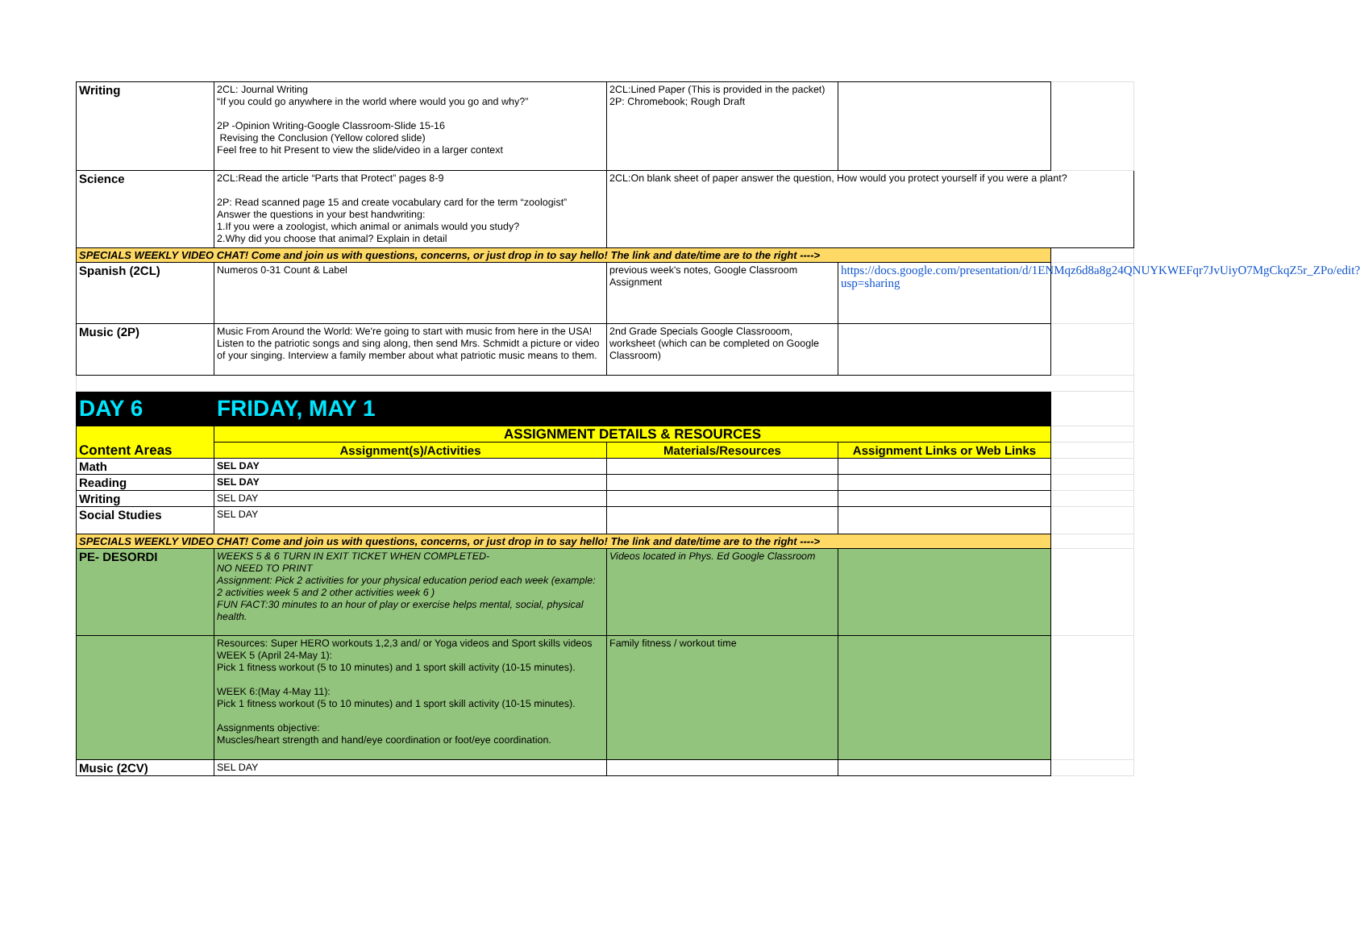| Writing | 2CL: Journal Writing “If you could go anywhere in the world where would you go and why?” 2P -Opinion Writing-Google Classroom-Slide 15-16 Revising the Conclusion (Yellow colored slide) Feel free to hit Present to view the slide/video in a larger context | 2CL:Lined Paper (This is provided in the packet) 2P: Chromebook; Rough Draft | | |
| Science | 2CL:Read the article “Parts that Protect” pages 8-9 2P: Read scanned page 15 and create vocabulary card for the term “zoologist” Answer the questions in your best handwriting: 1.If you were a zoologist, which animal or animals would you study? 2.Why did you choose that animal? Explain in detail | 2CL:On blank sheet of paper answer the question, How would you protect yourself if you were a plant? | | |
| SPECIALS WEEKLY VIDEO CHAT! Come and join us with questions, concerns, or just drop in to say hello! The link and date/time are to the right ----> | | | | |
| Spanish (2CL) | Numeros 0-31 Count & Label | previous week's notes, Google Classroom Assignment | https://docs.google.com/presentation/d/1ENMqz6d8a8g24QNUYKWEFqr7JvUiyO7MgCkqZ5r_ZPo/edit?usp=sharing | |
| Music (2P) | Music From Around the World: We're going to start with music from here in the USA! Listen to the patriotic songs and sing along, then send Mrs. Schmidt a picture or video of your singing. Interview a family member about what patriotic music means to them. | 2nd Grade Specials Google Classrooom, worksheet (which can be completed on Google Classroom) | | |
| DAY 6 | FRIDAY, MAY 1 | | | |
| Content Areas | ASSIGNMENT DETAILS & RESOURCES | | | |
| | Assignment(s)/Activities | Materials/Resources | Assignment Links or Web Links | |
| Math | SEL DAY | | | |
| Reading | SEL DAY | | | |
| Writing | SEL DAY | | | |
| Social Studies | SEL DAY | | | |
| SPECIALS WEEKLY VIDEO CHAT! Come and join us with questions, concerns, or just drop in to say hello! The link and date/time are to the right ----> | | | | |
| PE- DESORDI | WEEKS 5 & 6 TURN IN EXIT TICKET WHEN COMPLETED- NO NEED TO PRINT Assignment: Pick 2 activities for your physical education period each week (example: 2 activities week 5 and 2 other activities week 6 ) FUN FACT:30 minutes to an hour of play or exercise helps mental, social, physical health. | Videos located in Phys. Ed Google Classroom | | |
| | Resources: Super HERO workouts 1,2,3 and/ or Yoga videos and Sport skills videos WEEK 5 (April 24-May 1): Pick 1 fitness workout (5 to 10 minutes) and 1 sport skill activity (10-15 minutes). WEEK 6:(May 4-May 11): Pick 1 fitness workout (5 to 10 minutes) and 1 sport skill activity (10-15 minutes). Assignments objective: Muscles/heart strength and hand/eye coordination or foot/eye coordination. | Family fitness / workout time | | |
| Music (2CV) | SEL DAY | | | |